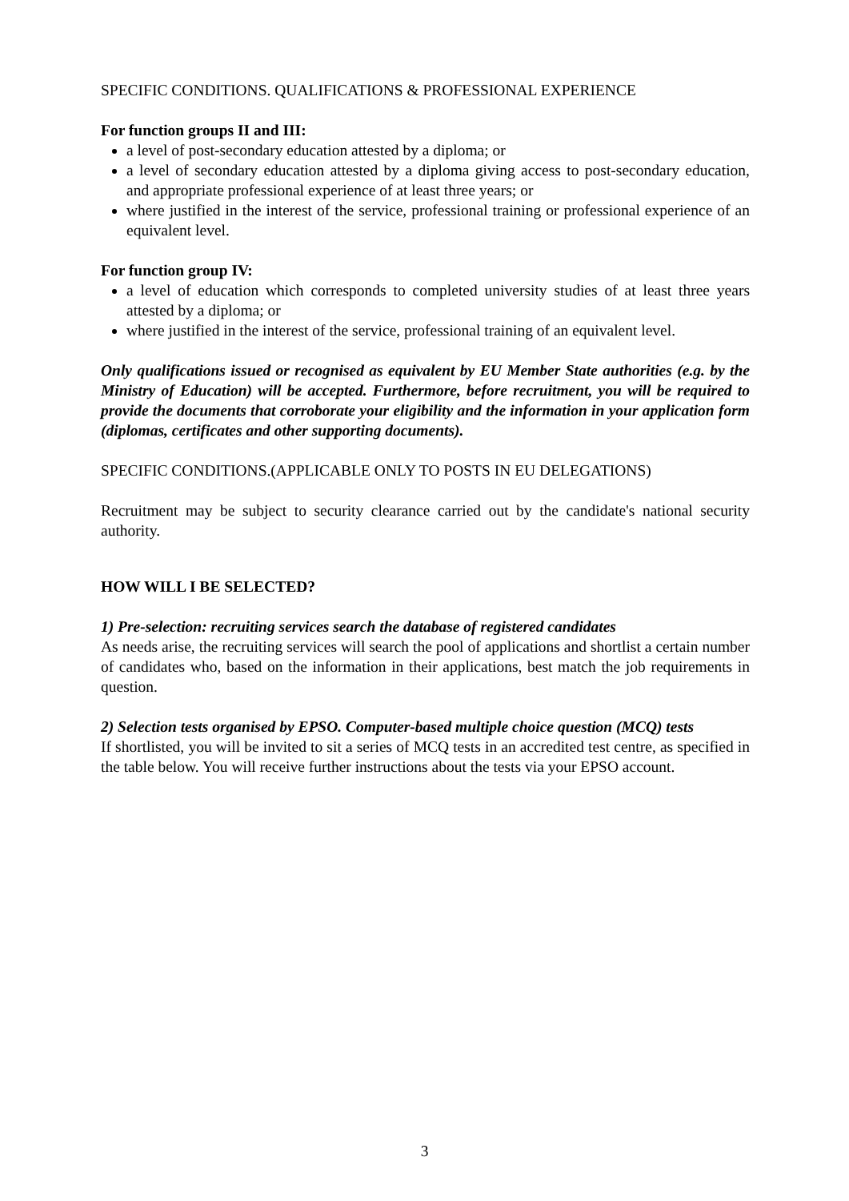SPECIFIC CONDITIONS. QUALIFICATIONS & PROFESSIONAL EXPERIENCE
For function groups II and III:
a level of post-secondary education attested by a diploma; or
a level of secondary education attested by a diploma giving access to post-secondary education, and appropriate professional experience of at least three years; or
where justified in the interest of the service, professional training or professional experience of an equivalent level.
For function group IV:
a level of education which corresponds to completed university studies of at least three years attested by a diploma; or
where justified in the interest of the service, professional training of an equivalent level.
Only qualifications issued or recognised as equivalent by EU Member State authorities (e.g. by the Ministry of Education) will be accepted. Furthermore, before recruitment, you will be required to provide the documents that corroborate your eligibility and the information in your application form (diplomas, certificates and other supporting documents).
SPECIFIC CONDITIONS.(APPLICABLE ONLY TO POSTS IN EU DELEGATIONS)
Recruitment may be subject to security clearance carried out by the candidate's national security authority.
HOW WILL I BE SELECTED?
1) Pre-selection: recruiting services search the database of registered candidates
As needs arise, the recruiting services will search the pool of applications and shortlist a certain number of candidates who, based on the information in their applications, best match the job requirements in question.
2) Selection tests organised by EPSO. Computer-based multiple choice question (MCQ) tests
If shortlisted, you will be invited to sit a series of MCQ tests in an accredited test centre, as specified in the table below. You will receive further instructions about the tests via your EPSO account.
3